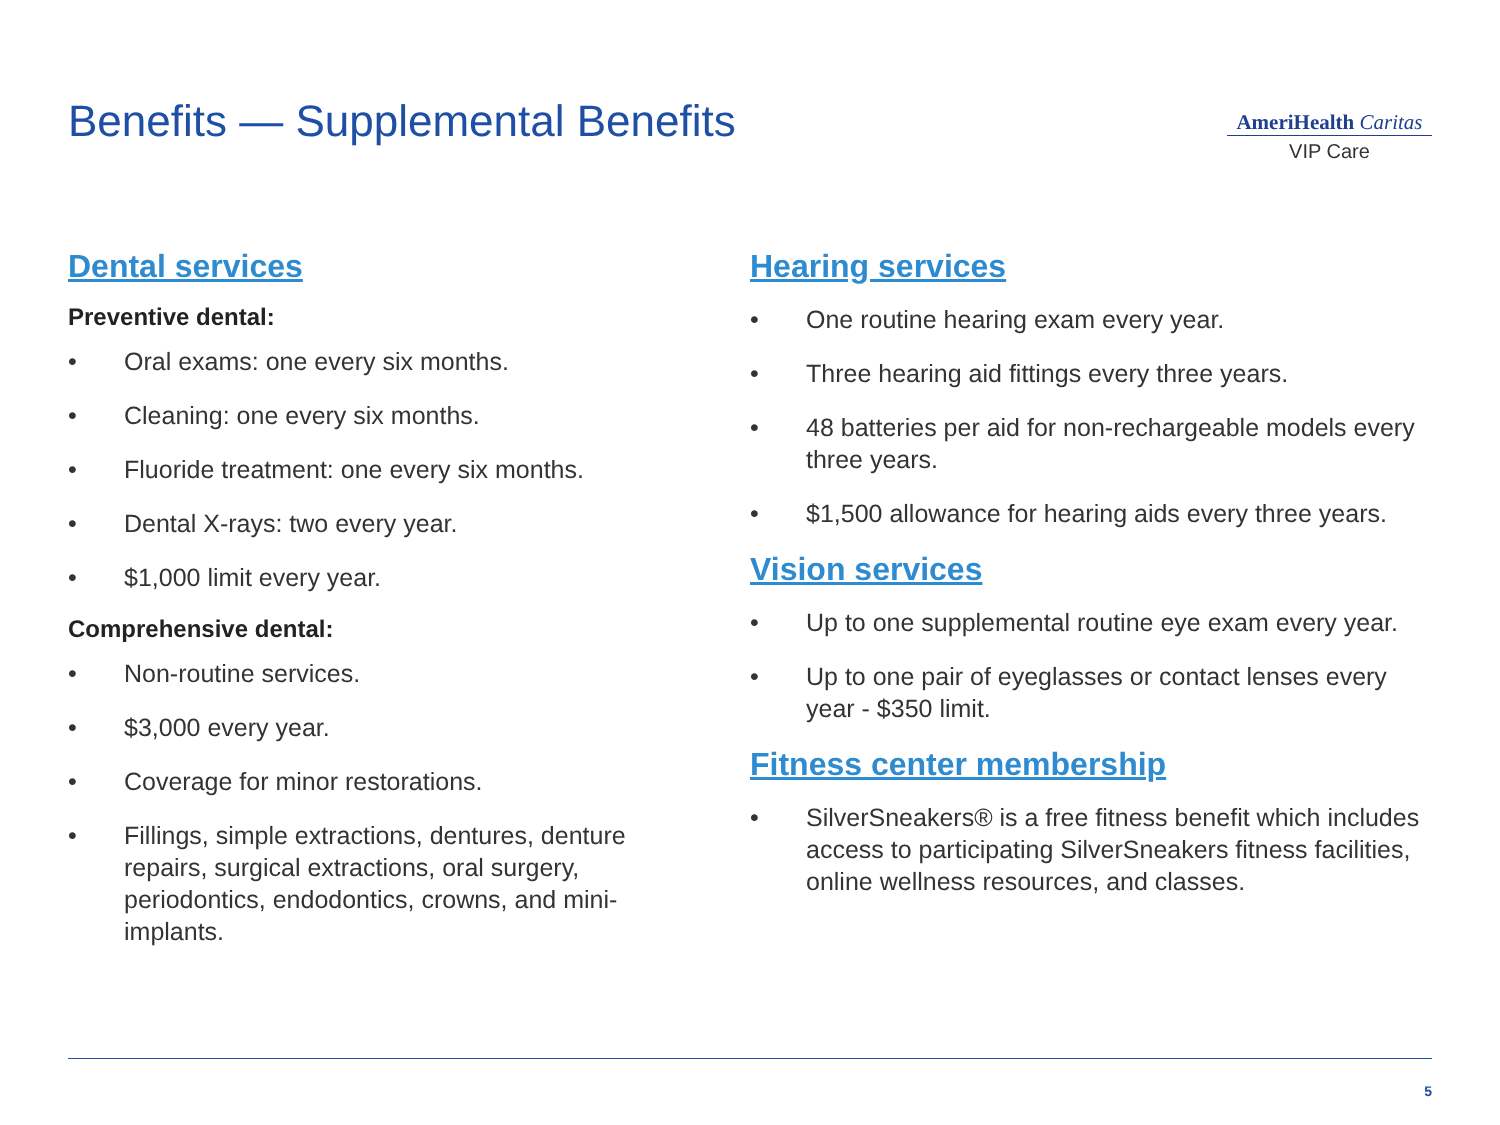Benefits — Supplemental Benefits
AmeriHealth Caritas
VIP Care
Dental services
Preventive dental:
• Oral exams: one every six months.
• Cleaning: one every six months.
• Fluoride treatment: one every six months.
• Dental X-rays: two every year.
• $1,000 limit every year.
Comprehensive dental:
• Non-routine services.
• $3,000 every year.
• Coverage for minor restorations.
• Fillings, simple extractions, dentures, denture repairs, surgical extractions, oral surgery, periodontics, endodontics, crowns, and mini-implants.
Hearing services
• One routine hearing exam every year.
• Three hearing aid fittings every three years.
• 48 batteries per aid for non-rechargeable models every three years.
• $1,500 allowance for hearing aids every three years.
Vision services
• Up to one supplemental routine eye exam every year.
• Up to one pair of eyeglasses or contact lenses every year - $350 limit.
Fitness center membership
• SilverSneakers® is a free fitness benefit which includes access to participating SilverSneakers fitness facilities, online wellness resources, and classes.
5